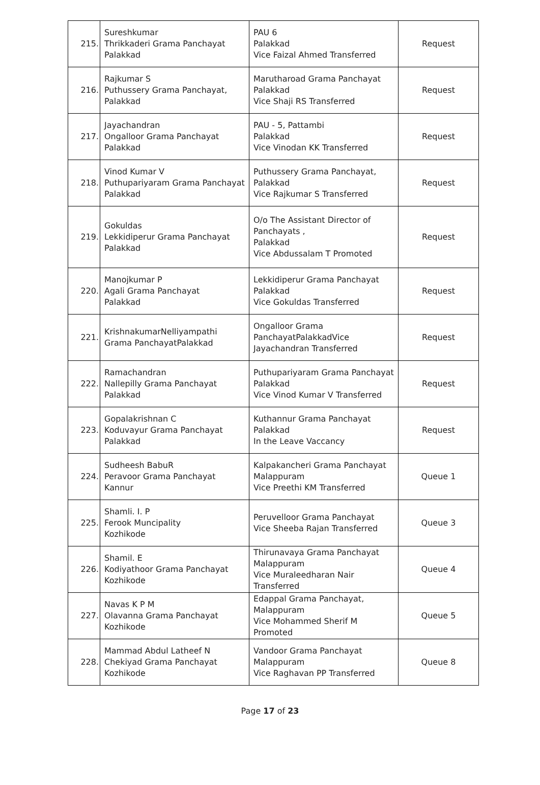| 215. | Sureshkumar Thrikkaderi Grama Panchayat Palakkad | PAU 6 Palakkad Vice Faizal Ahmed Transferred | Request |
| 216. | Rajkumar S Puthussery Grama Panchayat, Palakkad | Marutharoad Grama Panchayat Palakkad Vice Shaji RS Transferred | Request |
| 217. | Jayachandran Ongalloor Grama Panchayat Palakkad | PAU - 5, Pattambi Palakkad Vice Vinodan KK Transferred | Request |
| 218. | Vinod Kumar V Puthupariyaram Grama Panchayat Palakkad | Puthussery Grama Panchayat, Palakkad Vice Rajkumar S Transferred | Request |
| 219. | Gokuldas Lekkidiperur Grama Panchayat Palakkad | O/o The Assistant Director of Panchayats , Palakkad Vice Abdussalam T Promoted | Request |
| 220. | Manojkumar P Agali Grama Panchayat Palakkad | Lekkidiperur Grama Panchayat Palakkad Vice Gokuldas Transferred | Request |
| 221. | KrishnakumarNelliyampathi Grama PanchayatPalakkad | Ongalloor Grama PanchayatPalakkadVice Jayachandran Transferred | Request |
| 222. | Ramachandran Nallepilly Grama Panchayat Palakkad | Puthupariyaram Grama Panchayat Palakkad Vice Vinod Kumar V Transferred | Request |
| 223. | Gopalakrishnan C Koduvayur Grama Panchayat Palakkad | Kuthannur Grama Panchayat Palakkad In the Leave Vaccancy | Request |
| 224. | Sudheesh BabuR Peravoor Grama Panchayat Kannur | Kalpakancheri Grama Panchayat Malappuram Vice Preethi KM Transferred | Queue 1 |
| 225. | Shamli. I. P Ferook Muncipality Kozhikode | Peruvelloor Grama Panchayat Vice Sheeba Rajan Transferred | Queue 3 |
| 226. | Shamil. E Kodiyathoor Grama Panchayat Kozhikode | Thirunavaya Grama Panchayat Malappuram Vice Muraleedharan Nair Transferred | Queue 4 |
| 227. | Navas K P M Olavanna Grama Panchayat Kozhikode | Edappal Grama Panchayat, Malappuram Vice Mohammed Sherif M Promoted | Queue 5 |
| 228. | Mammad Abdul Latheef N Chekiyad Grama Panchayat Kozhikode | Vandoor Grama Panchayat Malappuram Vice Raghavan PP Transferred | Queue 8 |
Page 17 of 23